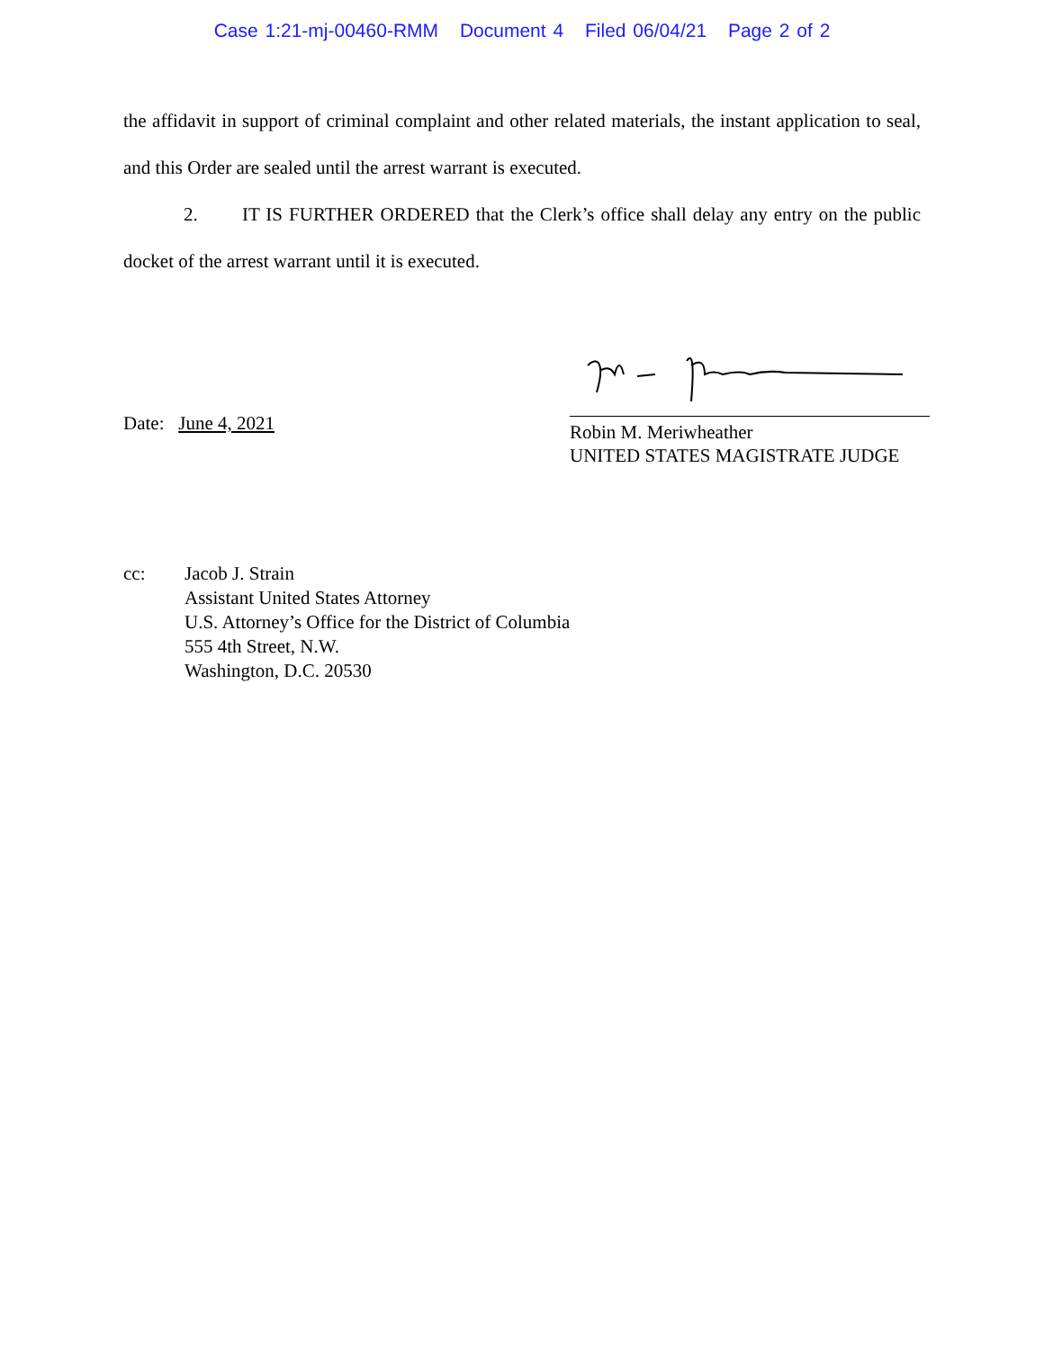Case 1:21-mj-00460-RMM Document 4 Filed 06/04/21 Page 2 of 2
the affidavit in support of criminal complaint and other related materials, the instant application to seal, and this Order are sealed until the arrest warrant is executed.
2. IT IS FURTHER ORDERED that the Clerk’s office shall delay any entry on the public docket of the arrest warrant until it is executed.
Date: June 4, 2021
Robin M. Meriwheather
UNITED STATES MAGISTRATE JUDGE
cc: Jacob J. Strain
Assistant United States Attorney
U.S. Attorney’s Office for the District of Columbia
555 4th Street, N.W.
Washington, D.C. 20530